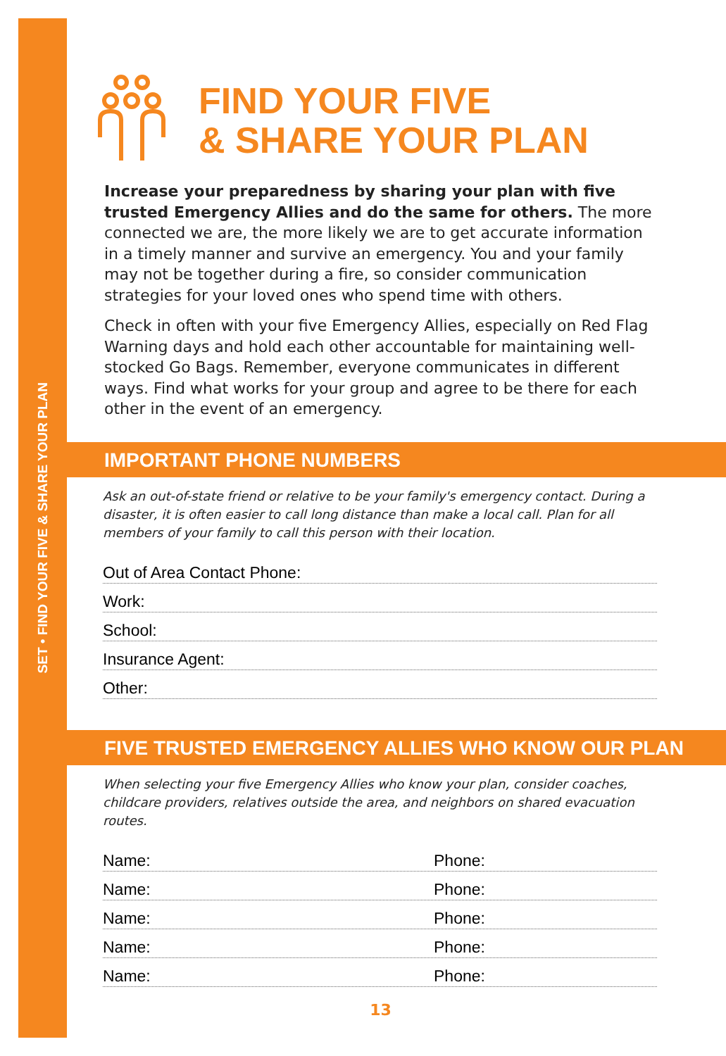SET • FIND YOUR FIVE & SHARE YOUR PLAN
FIND YOUR FIVE
& SHARE YOUR PLAN
Increase your preparedness by sharing your plan with five trusted Emergency Allies and do the same for others. The more connected we are, the more likely we are to get accurate information in a timely manner and survive an emergency. You and your family may not be together during a fire, so consider communication strategies for your loved ones who spend time with others.
Check in often with your five Emergency Allies, especially on Red Flag Warning days and hold each other accountable for maintaining well-stocked Go Bags. Remember, everyone communicates in different ways. Find what works for your group and agree to be there for each other in the event of an emergency.
IMPORTANT PHONE NUMBERS
Ask an out-of-state friend or relative to be your family's emergency contact. During a disaster, it is often easier to call long distance than make a local call. Plan for all members of your family to call this person with their location.
Out of Area Contact Phone:
Work:
School:
Insurance Agent:
Other:
FIVE TRUSTED EMERGENCY ALLIES WHO KNOW OUR PLAN
When selecting your five Emergency Allies who know your plan, consider coaches, childcare providers, relatives outside the area, and neighbors on shared evacuation routes.
Name: Phone:
Name: Phone:
Name: Phone:
Name: Phone:
Name: Phone:
13